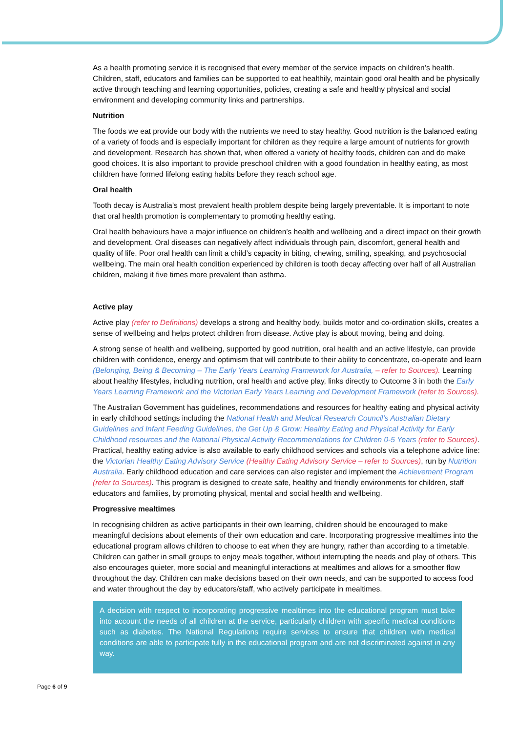As a health promoting service it is recognised that every member of the service impacts on children’s health. Children, staff, educators and families can be supported to eat healthily, maintain good oral health and be physically active through teaching and learning opportunities, policies, creating a safe and healthy physical and social environment and developing community links and partnerships.
Nutrition
The foods we eat provide our body with the nutrients we need to stay healthy. Good nutrition is the balanced eating of a variety of foods and is especially important for children as they require a large amount of nutrients for growth and development. Research has shown that, when offered a variety of healthy foods, children can and do make good choices. It is also important to provide preschool children with a good foundation in healthy eating, as most children have formed lifelong eating habits before they reach school age.
Oral health
Tooth decay is Australia’s most prevalent health problem despite being largely preventable. It is important to note that oral health promotion is complementary to promoting healthy eating.
Oral health behaviours have a major influence on children’s health and wellbeing and a direct impact on their growth and development. Oral diseases can negatively affect individuals through pain, discomfort, general health and quality of life. Poor oral health can limit a child’s capacity in biting, chewing, smiling, speaking, and psychosocial wellbeing. The main oral health condition experienced by children is tooth decay affecting over half of all Australian children, making it five times more prevalent than asthma.
Active play
Active play (refer to Definitions) develops a strong and healthy body, builds motor and co-ordination skills, creates a sense of wellbeing and helps protect children from disease. Active play is about moving, being and doing.
A strong sense of health and wellbeing, supported by good nutrition, oral health and an active lifestyle, can provide children with confidence, energy and optimism that will contribute to their ability to concentrate, co-operate and learn (Belonging, Being & Becoming – The Early Years Learning Framework for Australia, – refer to Sources). Learning about healthy lifestyles, including nutrition, oral health and active play, links directly to Outcome 3 in both the Early Years Learning Framework and the Victorian Early Years Learning and Development Framework (refer to Sources).
The Australian Government has guidelines, recommendations and resources for healthy eating and physical activity in early childhood settings including the National Health and Medical Research Council’s Australian Dietary Guidelines and Infant Feeding Guidelines, the Get Up & Grow: Healthy Eating and Physical Activity for Early Childhood resources and the National Physical Activity Recommendations for Children 0-5 Years (refer to Sources). Practical, healthy eating advice is also available to early childhood services and schools via a telephone advice line: the Victorian Healthy Eating Advisory Service (Healthy Eating Advisory Service – refer to Sources), run by Nutrition Australia. Early childhood education and care services can also register and implement the Achievement Program (refer to Sources). This program is designed to create safe, healthy and friendly environments for children, staff educators and families, by promoting physical, mental and social health and wellbeing.
Progressive mealtimes
In recognising children as active participants in their own learning, children should be encouraged to make meaningful decisions about elements of their own education and care. Incorporating progressive mealtimes into the educational program allows children to choose to eat when they are hungry, rather than according to a timetable. Children can gather in small groups to enjoy meals together, without interrupting the needs and play of others. This also encourages quieter, more social and meaningful interactions at mealtimes and allows for a smoother flow throughout the day. Children can make decisions based on their own needs, and can be supported to access food and water throughout the day by educators/staff, who actively participate in mealtimes.
A decision with respect to incorporating progressive mealtimes into the educational program must take into account the needs of all children at the service, particularly children with specific medical conditions such as diabetes. The National Regulations require services to ensure that children with medical conditions are able to participate fully in the educational program and are not discriminated against in any way.
Page 6 of 9